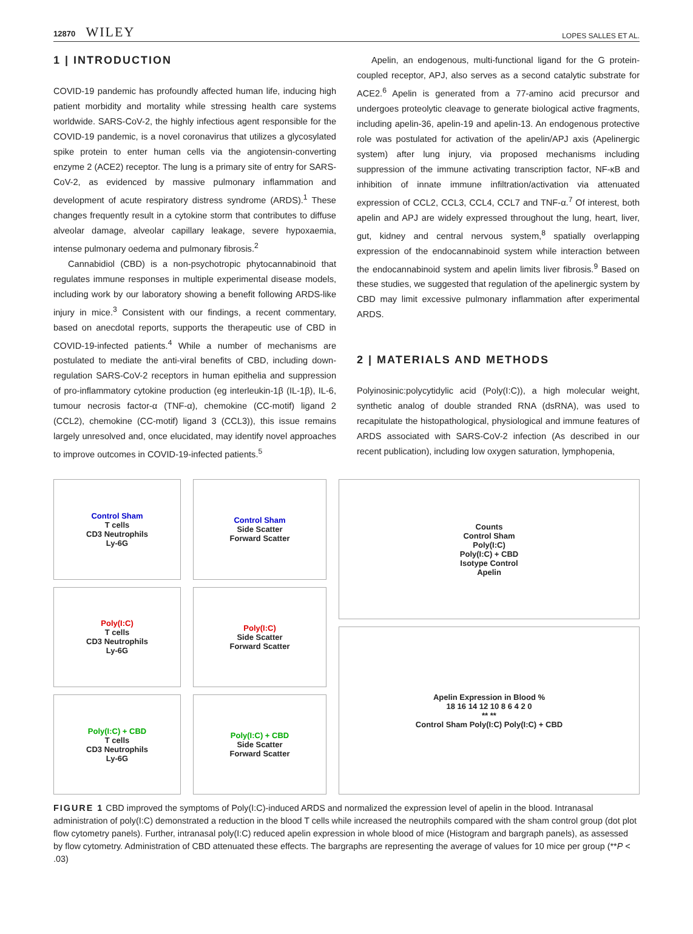12870 WILEY LOPES SALLES ET AL.
1 | INTRODUCTION
COVID-19 pandemic has profoundly affected human life, inducing high patient morbidity and mortality while stressing health care systems worldwide. SARS-CoV-2, the highly infectious agent responsible for the COVID-19 pandemic, is a novel coronavirus that utilizes a glycosylated spike protein to enter human cells via the angiotensin-converting enzyme 2 (ACE2) receptor. The lung is a primary site of entry for SARS-CoV-2, as evidenced by massive pulmonary inflammation and development of acute respiratory distress syndrome (ARDS).<sup>1</sup> These changes frequently result in a cytokine storm that contributes to diffuse alveolar damage, alveolar capillary leakage, severe hypoxaemia, intense pulmonary oedema and pulmonary fibrosis.<sup>2</sup>
Cannabidiol (CBD) is a non-psychotropic phytocannabinoid that regulates immune responses in multiple experimental disease models, including work by our laboratory showing a benefit following ARDS-like injury in mice.<sup>3</sup> Consistent with our findings, a recent commentary, based on anecdotal reports, supports the therapeutic use of CBD in COVID-19-infected patients.<sup>4</sup> While a number of mechanisms are postulated to mediate the anti-viral benefits of CBD, including down-regulation SARS-CoV-2 receptors in human epithelia and suppression of pro-inflammatory cytokine production (eg interleukin-1β (IL-1β), IL-6, tumour necrosis factor-α (TNF-α), chemokine (CC-motif) ligand 2 (CCL2), chemokine (CC-motif) ligand 3 (CCL3)), this issue remains largely unresolved and, once elucidated, may identify novel approaches to improve outcomes in COVID-19-infected patients.<sup>5</sup>
Apelin, an endogenous, multi-functional ligand for the G protein-coupled receptor, APJ, also serves as a second catalytic substrate for ACE2.<sup>6</sup> Apelin is generated from a 77-amino acid precursor and undergoes proteolytic cleavage to generate biological active fragments, including apelin-36, apelin-19 and apelin-13. An endogenous protective role was postulated for activation of the apelin/APJ axis (Apelinergic system) after lung injury, via proposed mechanisms including suppression of the immune activating transcription factor, NF-κB and inhibition of innate immune infiltration/activation via attenuated expression of CCL2, CCL3, CCL4, CCL7 and TNF-α.<sup>7</sup> Of interest, both apelin and APJ are widely expressed throughout the lung, heart, liver, gut, kidney and central nervous system,<sup>8</sup> spatially overlapping expression of the endocannabinoid system while interaction between the endocannabinoid system and apelin limits liver fibrosis.<sup>9</sup> Based on these studies, we suggested that regulation of the apelinergic system by CBD may limit excessive pulmonary inflammation after experimental ARDS.
2 | MATERIALS AND METHODS
Polyinosinic:polycytidylic acid (Poly(I:C)), a high molecular weight, synthetic analog of double stranded RNA (dsRNA), was used to recapitulate the histopathological, physiological and immune features of ARDS associated with SARS-CoV-2 infection (As described in our recent publication), including low oxygen saturation, lymphopenia,
Control Sham
T cells
CD3 Neutrophils
Ly-6G
Poly(I:C)
T cells
CD3 Neutrophils
Ly-6G
Poly(I:C) + CBD
T cells
CD3 Neutrophils
Ly-6G
Control Sham
Side Scatter
Forward Scatter
Poly(I:C)
Side Scatter
Forward Scatter
Poly(I:C) + CBD
Side Scatter
Forward Scatter
Counts
Control Sham
Poly(I:C)
Poly(I:C) + CBD
Isotype Control
Apelin
Apelin Expression in Blood %
18 16 14 12 10 8 6 4 2 0
** **
Control Sham Poly(I:C) Poly(I:C) + CBD
FIGURE 1 CBD improved the symptoms of Poly(I:C)-induced ARDS and normalized the expression level of apelin in the blood. Intranasal administration of poly(I:C) demonstrated a reduction in the blood T cells while increased the neutrophils compared with the sham control group (dot plot flow cytometry panels). Further, intranasal poly(I:C) reduced apelin expression in whole blood of mice (Histogram and bargraph panels), as assessed by flow cytometry. Administration of CBD attenuated these effects. The bargraphs are representing the average of values for 10 mice per group (**P < .03)